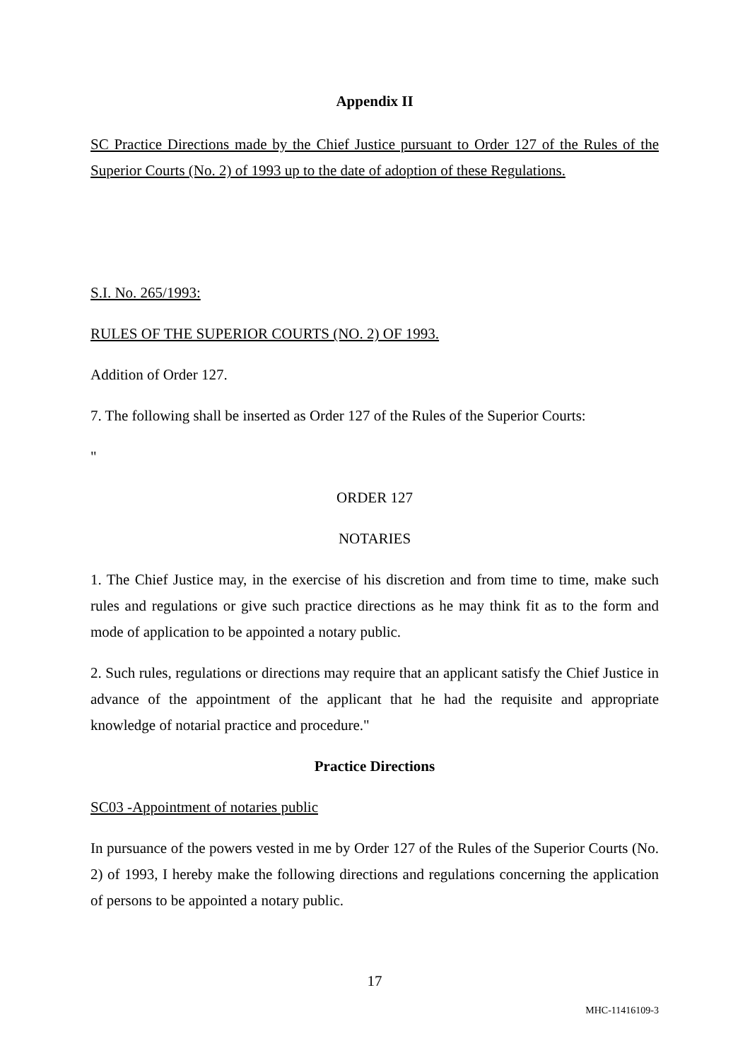Appendix II
SC Practice Directions made by the Chief Justice pursuant to Order 127 of the Rules of the Superior Courts (No. 2) of 1993 up to the date of adoption of these Regulations.
S.I. No. 265/1993:
RULES OF THE SUPERIOR COURTS (NO. 2) OF 1993.
Addition of Order 127.
7. The following shall be inserted as Order 127 of the Rules of the Superior Courts:
"
ORDER 127
NOTARIES
1. The Chief Justice may, in the exercise of his discretion and from time to time, make such rules and regulations or give such practice directions as he may think fit as to the form and mode of application to be appointed a notary public.
2. Such rules, regulations or directions may require that an applicant satisfy the Chief Justice in advance of the appointment of the applicant that he had the requisite and appropriate knowledge of notarial practice and procedure."
Practice Directions
SC03 -Appointment of notaries public
In pursuance of the powers vested in me by Order 127 of the Rules of the Superior Courts (No. 2) of 1993, I hereby make the following directions and regulations concerning the application of persons to be appointed a notary public.
17
MHC-11416109-3